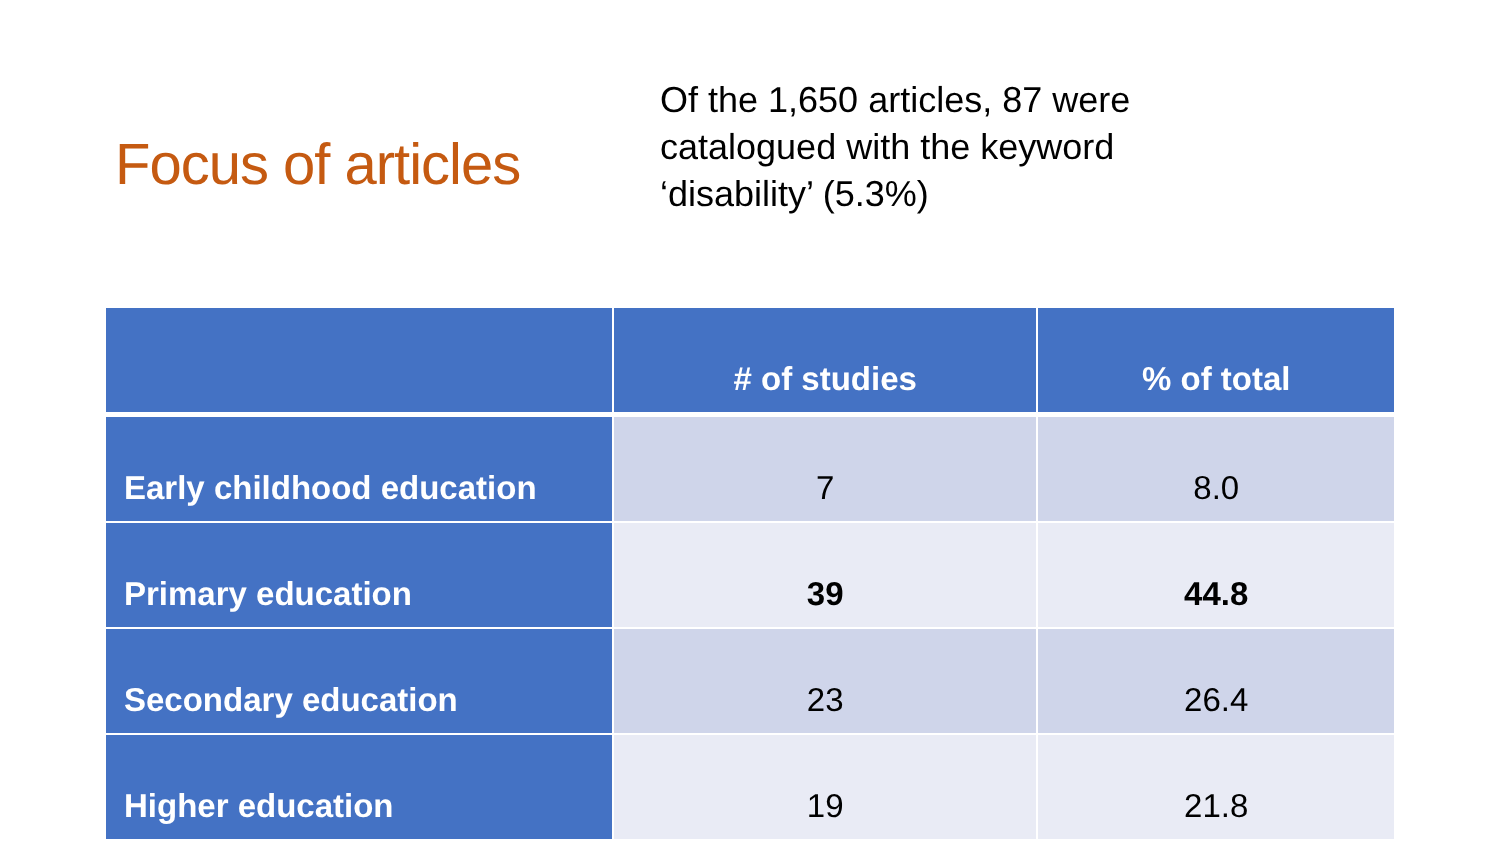Focus of articles
Of the 1,650 articles, 87 were catalogued with the keyword ‘disability’ (5.3%)
| | # of studies | % of total |
| --- | --- | --- |
| Early childhood education | 7 | 8.0 |
| Primary education | 39 | 44.8 |
| Secondary education | 23 | 26.4 |
| Higher education | 19 | 21.8 |